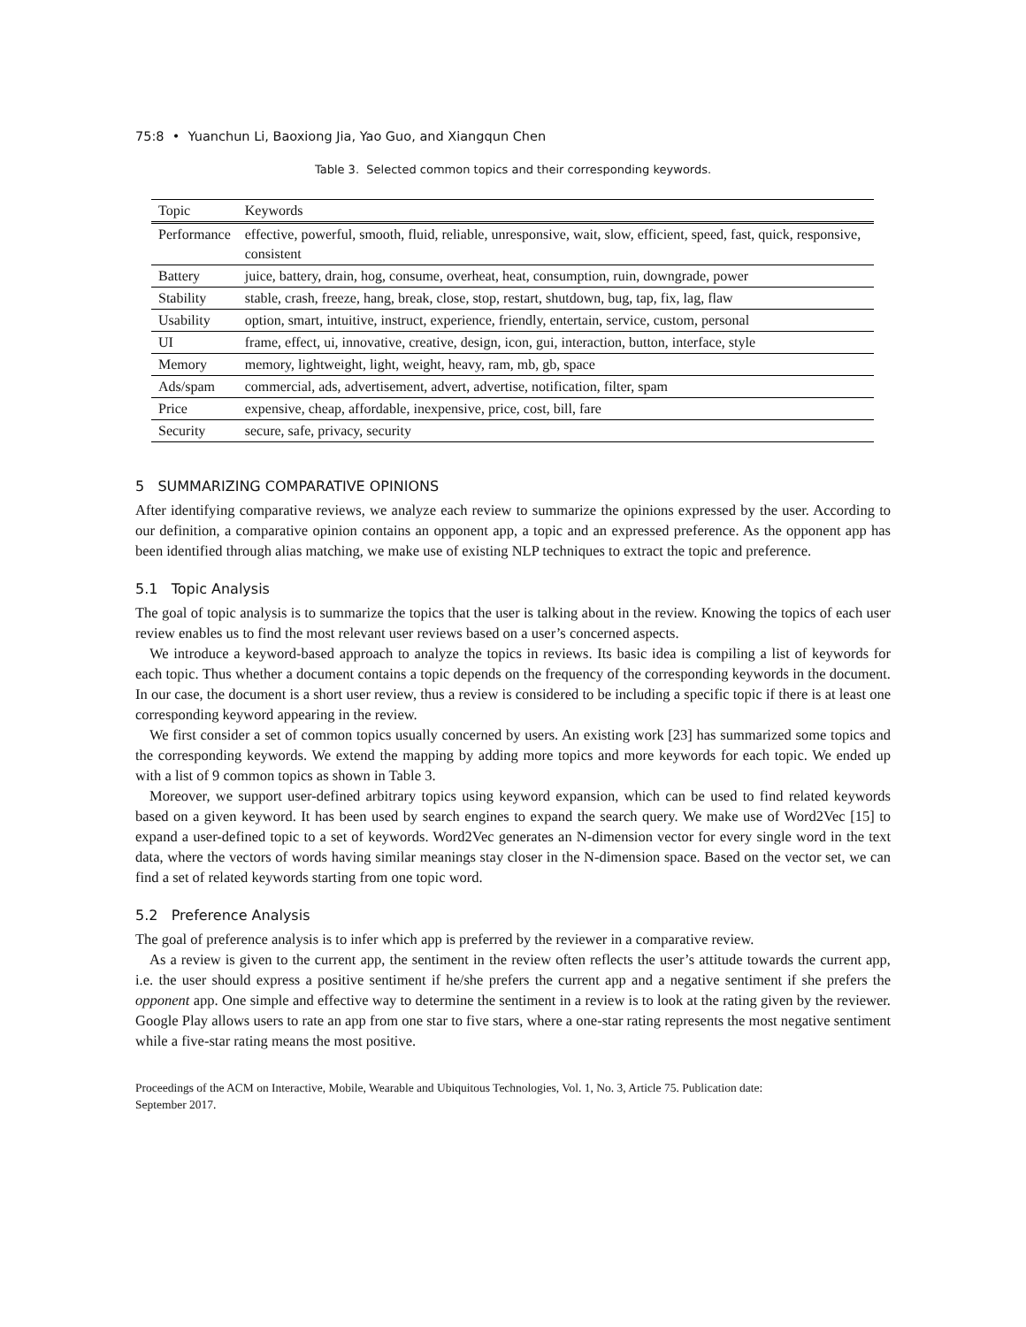75:8 • Yuanchun Li, Baoxiong Jia, Yao Guo, and Xiangqun Chen
Table 3. Selected common topics and their corresponding keywords.
| Topic | Keywords |
| --- | --- |
| Performance | effective, powerful, smooth, fluid, reliable, unresponsive, wait, slow, efficient, speed, fast, quick, responsive, consistent |
| Battery | juice, battery, drain, hog, consume, overheat, heat, consumption, ruin, downgrade, power |
| Stability | stable, crash, freeze, hang, break, close, stop, restart, shutdown, bug, tap, fix, lag, flaw |
| Usability | option, smart, intuitive, instruct, experience, friendly, entertain, service, custom, personal |
| UI | frame, effect, ui, innovative, creative, design, icon, gui, interaction, button, interface, style |
| Memory | memory, lightweight, light, weight, heavy, ram, mb, gb, space |
| Ads/spam | commercial, ads, advertisement, advert, advertise, notification, filter, spam |
| Price | expensive, cheap, affordable, inexpensive, price, cost, bill, fare |
| Security | secure, safe, privacy, security |
5 SUMMARIZING COMPARATIVE OPINIONS
After identifying comparative reviews, we analyze each review to summarize the opinions expressed by the user. According to our definition, a comparative opinion contains an opponent app, a topic and an expressed preference. As the opponent app has been identified through alias matching, we make use of existing NLP techniques to extract the topic and preference.
5.1 Topic Analysis
The goal of topic analysis is to summarize the topics that the user is talking about in the review. Knowing the topics of each user review enables us to find the most relevant user reviews based on a user’s concerned aspects.
We introduce a keyword-based approach to analyze the topics in reviews. Its basic idea is compiling a list of keywords for each topic. Thus whether a document contains a topic depends on the frequency of the corresponding keywords in the document. In our case, the document is a short user review, thus a review is considered to be including a specific topic if there is at least one corresponding keyword appearing in the review.
We first consider a set of common topics usually concerned by users. An existing work [23] has summarized some topics and the corresponding keywords. We extend the mapping by adding more topics and more keywords for each topic. We ended up with a list of 9 common topics as shown in Table 3.
Moreover, we support user-defined arbitrary topics using keyword expansion, which can be used to find related keywords based on a given keyword. It has been used by search engines to expand the search query. We make use of Word2Vec [15] to expand a user-defined topic to a set of keywords. Word2Vec generates an N-dimension vector for every single word in the text data, where the vectors of words having similar meanings stay closer in the N-dimension space. Based on the vector set, we can find a set of related keywords starting from one topic word.
5.2 Preference Analysis
The goal of preference analysis is to infer which app is preferred by the reviewer in a comparative review.
As a review is given to the current app, the sentiment in the review often reflects the user’s attitude towards the current app, i.e. the user should express a positive sentiment if he/she prefers the current app and a negative sentiment if she prefers the opponent app. One simple and effective way to determine the sentiment in a review is to look at the rating given by the reviewer. Google Play allows users to rate an app from one star to five stars, where a one-star rating represents the most negative sentiment while a five-star rating means the most positive.
Proceedings of the ACM on Interactive, Mobile, Wearable and Ubiquitous Technologies, Vol. 1, No. 3, Article 75. Publication date:
September 2017.